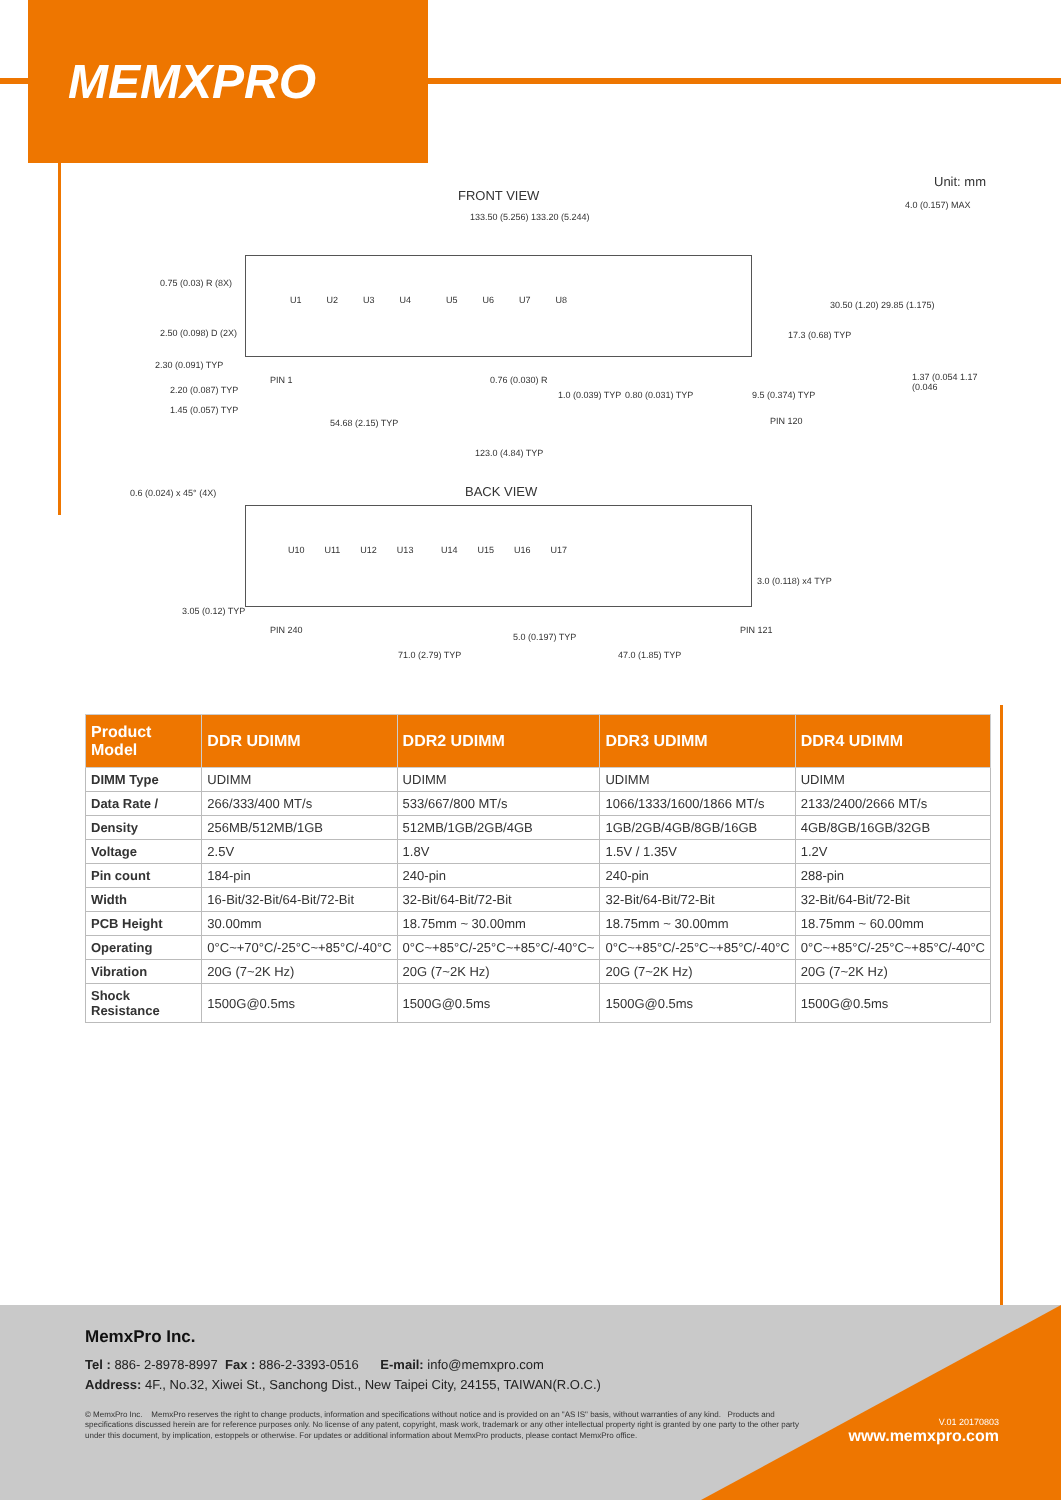MEMXPRO
Unit: mm
FRONT VIEW
133.50 (5.256) 133.20 (5.244)
U1 U2 U3 U4 U5 U6 U7 U8
0.75 (0.03) R (8X)
2.50 (0.098) D (2X)
2.30 (0.091) TYP
2.20 (0.087) TYP
1.45 (0.057) TYP
PIN 1 0.76 (0.030) R
1.0 (0.039) TYP 0.80 (0.031) TYP 9.5 (0.374) TYP
PIN 120
30.50 (1.20) 29.85 (1.175)
17.3 (0.68) TYP
54.68 (2.15) TYP
123.0 (4.84) TYP
4.0 (0.157) MAX
1.37 (0.054 1.17 (0.046
0.6 (0.024) x 45° (4X) BACK VIEW
U10 U11 U12 U13 U14 U15 U16 U17
3.0 (0.118) x4 TYP
3.05 (0.12) TYP
PIN 240
5.0 (0.197) TYP
PIN 121
71.0 (2.79) TYP 47.0 (1.85) TYP
| Product Model | DDR UDIMM | DDR2 UDIMM | DDR3 UDIMM | DDR4 UDIMM |
| --- | --- | --- | --- | --- |
| DIMM Type | UDIMM | UDIMM | UDIMM | UDIMM |
| Data Rate / | 266/333/400 MT/s | 533/667/800 MT/s | 1066/1333/1600/1866 MT/s | 2133/2400/2666 MT/s |
| Density | 256MB/512MB/1GB | 512MB/1GB/2GB/4GB | 1GB/2GB/4GB/8GB/16GB | 4GB/8GB/16GB/32GB |
| Voltage | 2.5V | 1.8V | 1.5V / 1.35V | 1.2V |
| Pin count | 184-pin | 240-pin | 240-pin | 288-pin |
| Width | 16-Bit/32-Bit/64-Bit/72-Bit | 32-Bit/64-Bit/72-Bit | 32-Bit/64-Bit/72-Bit | 32-Bit/64-Bit/72-Bit |
| PCB Height | 30.00mm | 18.75mm ~ 30.00mm | 18.75mm ~ 30.00mm | 18.75mm ~ 60.00mm |
| Operating | 0°C~+70°C/-25°C~+85°C/-40°C | 0°C~+85°C/-25°C~+85°C/-40°C~ | 0°C~+85°C/-25°C~+85°C/-40°C | 0°C~+85°C/-25°C~+85°C/-40°C |
| Vibration | 20G (7~2K Hz) | 20G (7~2K Hz) | 20G (7~2K Hz) | 20G (7~2K Hz) |
| Shock Resistance | 1500G@0.5ms | 1500G@0.5ms | 1500G@0.5ms | 1500G@0.5ms |
MemxPro Inc.
Tel : 886- 2-8978-8997 Fax : 886-2-3393-0516 E-mail: info@memxpro.com
Address: 4F., No.32, Xiwei St., Sanchong Dist., New Taipei City, 24155, TAIWAN(R.O.C.)
© MemxPro Inc. MemxPro reserves the right to change products, information and specifications without notice and is provided on an "AS IS" basis, without warranties of any kind. Products and specifications discussed herein are for reference purposes only. No license of any patent, copyright, mask work, trademark or any other intellectual property right is granted by one party to the other party under this document, by implication, estoppels or otherwise. For updates or additional information about MemxPro products, please contact MemxPro office.
V.01 20170803
www.memxpro.com